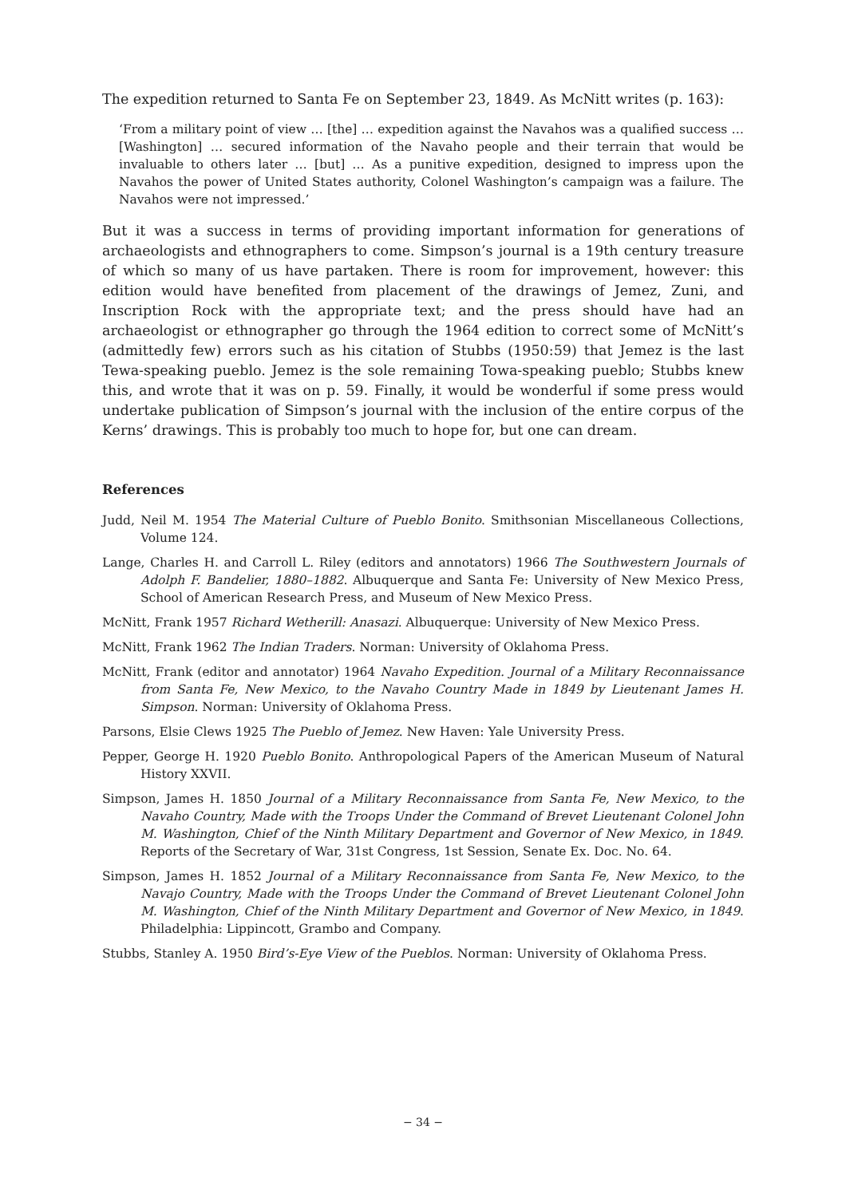The expedition returned to Santa Fe on September 23, 1849. As McNitt writes (p. 163):
‘From a military point of view … [the] … expedition against the Navahos was a qualified success … [Washington] … secured information of the Navaho people and their terrain that would be invaluable to others later … [but] … As a punitive expedition, designed to impress upon the Navahos the power of United States authority, Colonel Washington’s campaign was a failure. The Navahos were not impressed.’
But it was a success in terms of providing important information for generations of archaeologists and ethnographers to come. Simpson’s journal is a 19th century treasure of which so many of us have partaken. There is room for improvement, however: this edition would have benefited from placement of the drawings of Jemez, Zuni, and Inscription Rock with the appropriate text; and the press should have had an archaeologist or ethnographer go through the 1964 edition to correct some of McNitt’s (admittedly few) errors such as his citation of Stubbs (1950:59) that Jemez is the last Tewa-speaking pueblo. Jemez is the sole remaining Towa-speaking pueblo; Stubbs knew this, and wrote that it was on p. 59. Finally, it would be wonderful if some press would undertake publication of Simpson’s journal with the inclusion of the entire corpus of the Kerns’ drawings. This is probably too much to hope for, but one can dream.
References
Judd, Neil M. 1954 The Material Culture of Pueblo Bonito. Smithsonian Miscellaneous Collections, Volume 124.
Lange, Charles H. and Carroll L. Riley (editors and annotators) 1966 The Southwestern Journals of Adolph F. Bandelier, 1880–1882. Albuquerque and Santa Fe: University of New Mexico Press, School of American Research Press, and Museum of New Mexico Press.
McNitt, Frank 1957 Richard Wetherill: Anasazi. Albuquerque: University of New Mexico Press.
McNitt, Frank 1962 The Indian Traders. Norman: University of Oklahoma Press.
McNitt, Frank (editor and annotator) 1964 Navaho Expedition. Journal of a Military Reconnaissance from Santa Fe, New Mexico, to the Navaho Country Made in 1849 by Lieutenant James H. Simpson. Norman: University of Oklahoma Press.
Parsons, Elsie Clews 1925 The Pueblo of Jemez. New Haven: Yale University Press.
Pepper, George H. 1920 Pueblo Bonito. Anthropological Papers of the American Museum of Natural History XXVII.
Simpson, James H. 1850 Journal of a Military Reconnaissance from Santa Fe, New Mexico, to the Navaho Country, Made with the Troops Under the Command of Brevet Lieutenant Colonel John M. Washington, Chief of the Ninth Military Department and Governor of New Mexico, in 1849. Reports of the Secretary of War, 31st Congress, 1st Session, Senate Ex. Doc. No. 64.
Simpson, James H. 1852 Journal of a Military Reconnaissance from Santa Fe, New Mexico, to the Navajo Country, Made with the Troops Under the Command of Brevet Lieutenant Colonel John M. Washington, Chief of the Ninth Military Department and Governor of New Mexico, in 1849. Philadelphia: Lippincott, Grambo and Company.
Stubbs, Stanley A. 1950 Bird’s-Eye View of the Pueblos. Norman: University of Oklahoma Press.
− 34 −